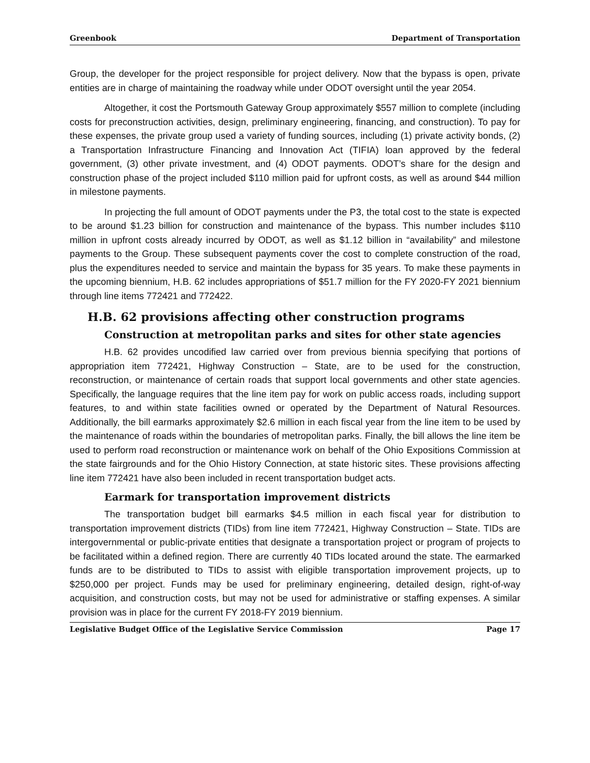Greenbook Department of Transportation
Group, the developer for the project responsible for project delivery. Now that the bypass is open, private entities are in charge of maintaining the roadway while under ODOT oversight until the year 2054.
Altogether, it cost the Portsmouth Gateway Group approximately $557 million to complete (including costs for preconstruction activities, design, preliminary engineering, financing, and construction). To pay for these expenses, the private group used a variety of funding sources, including (1) private activity bonds, (2) a Transportation Infrastructure Financing and Innovation Act (TIFIA) loan approved by the federal government, (3) other private investment, and (4) ODOT payments. ODOT’s share for the design and construction phase of the project included $110 million paid for upfront costs, as well as around $44 million in milestone payments.
In projecting the full amount of ODOT payments under the P3, the total cost to the state is expected to be around $1.23 billion for construction and maintenance of the bypass. This number includes $110 million in upfront costs already incurred by ODOT, as well as $1.12 billion in “availability” and milestone payments to the Group. These subsequent payments cover the cost to complete construction of the road, plus the expenditures needed to service and maintain the bypass for 35 years. To make these payments in the upcoming biennium, H.B. 62 includes appropriations of $51.7 million for the FY 2020-FY 2021 biennium through line items 772421 and 772422.
H.B. 62 provisions affecting other construction programs
Construction at metropolitan parks and sites for other state agencies
H.B. 62 provides uncodified law carried over from previous biennia specifying that portions of appropriation item 772421, Highway Construction – State, are to be used for the construction, reconstruction, or maintenance of certain roads that support local governments and other state agencies. Specifically, the language requires that the line item pay for work on public access roads, including support features, to and within state facilities owned or operated by the Department of Natural Resources. Additionally, the bill earmarks approximately $2.6 million in each fiscal year from the line item to be used by the maintenance of roads within the boundaries of metropolitan parks. Finally, the bill allows the line item be used to perform road reconstruction or maintenance work on behalf of the Ohio Expositions Commission at the state fairgrounds and for the Ohio History Connection, at state historic sites. These provisions affecting line item 772421 have also been included in recent transportation budget acts.
Earmark for transportation improvement districts
The transportation budget bill earmarks $4.5 million in each fiscal year for distribution to transportation improvement districts (TIDs) from line item 772421, Highway Construction – State. TIDs are intergovernmental or public-private entities that designate a transportation project or program of projects to be facilitated within a defined region. There are currently 40 TIDs located around the state. The earmarked funds are to be distributed to TIDs to assist with eligible transportation improvement projects, up to $250,000 per project. Funds may be used for preliminary engineering, detailed design, right-of-way acquisition, and construction costs, but may not be used for administrative or staffing expenses. A similar provision was in place for the current FY 2018-FY 2019 biennium.
Legislative Budget Office of the Legislative Service Commission Page 17